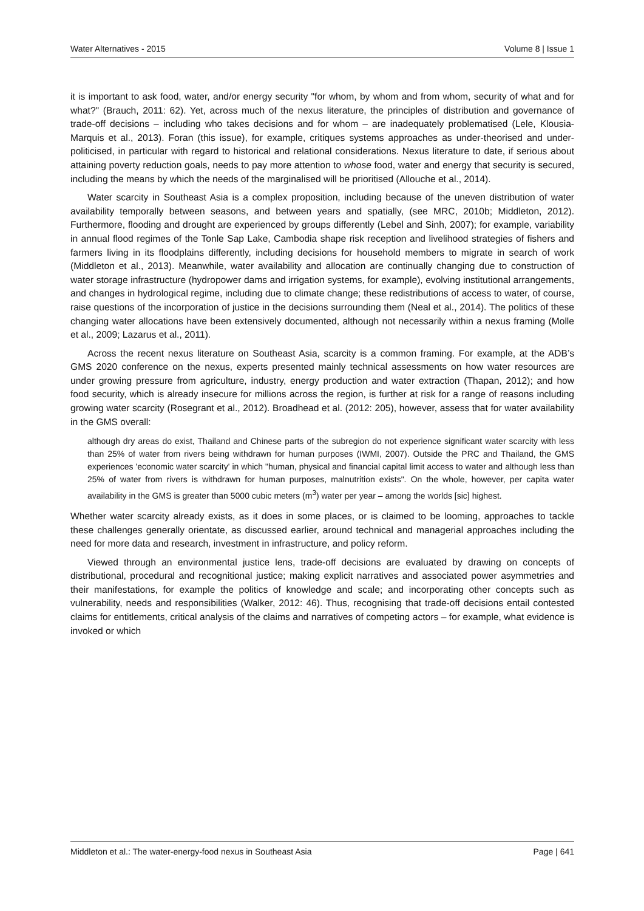Water Alternatives - 2015 Volume 8 | Issue 1
it is important to ask food, water, and/or energy security "for whom, by whom and from whom, security of what and for what?" (Brauch, 2011: 62). Yet, across much of the nexus literature, the principles of distribution and governance of trade-off decisions – including who takes decisions and for whom – are inadequately problematised (Lele, Klousia-Marquis et al., 2013). Foran (this issue), for example, critiques systems approaches as under-theorised and under-politicised, in particular with regard to historical and relational considerations. Nexus literature to date, if serious about attaining poverty reduction goals, needs to pay more attention to whose food, water and energy that security is secured, including the means by which the needs of the marginalised will be prioritised (Allouche et al., 2014).
Water scarcity in Southeast Asia is a complex proposition, including because of the uneven distribution of water availability temporally between seasons, and between years and spatially, (see MRC, 2010b; Middleton, 2012). Furthermore, flooding and drought are experienced by groups differently (Lebel and Sinh, 2007); for example, variability in annual flood regimes of the Tonle Sap Lake, Cambodia shape risk reception and livelihood strategies of fishers and farmers living in its floodplains differently, including decisions for household members to migrate in search of work (Middleton et al., 2013). Meanwhile, water availability and allocation are continually changing due to construction of water storage infrastructure (hydropower dams and irrigation systems, for example), evolving institutional arrangements, and changes in hydrological regime, including due to climate change; these redistributions of access to water, of course, raise questions of the incorporation of justice in the decisions surrounding them (Neal et al., 2014). The politics of these changing water allocations have been extensively documented, although not necessarily within a nexus framing (Molle et al., 2009; Lazarus et al., 2011).
Across the recent nexus literature on Southeast Asia, scarcity is a common framing. For example, at the ADB’s GMS 2020 conference on the nexus, experts presented mainly technical assessments on how water resources are under growing pressure from agriculture, industry, energy production and water extraction (Thapan, 2012); and how food security, which is already insecure for millions across the region, is further at risk for a range of reasons including growing water scarcity (Rosegrant et al., 2012). Broadhead et al. (2012: 205), however, assess that for water availability in the GMS overall:
although dry areas do exist, Thailand and Chinese parts of the subregion do not experience significant water scarcity with less than 25% of water from rivers being withdrawn for human purposes (IWMI, 2007). Outside the PRC and Thailand, the GMS experiences 'economic water scarcity' in which "human, physical and financial capital limit access to water and although less than 25% of water from rivers is withdrawn for human purposes, malnutrition exists". On the whole, however, per capita water availability in the GMS is greater than 5000 cubic meters (m<sup>3</sup>) water per year – among the worlds [sic] highest.
Whether water scarcity already exists, as it does in some places, or is claimed to be looming, approaches to tackle these challenges generally orientate, as discussed earlier, around technical and managerial approaches including the need for more data and research, investment in infrastructure, and policy reform.
Viewed through an environmental justice lens, trade-off decisions are evaluated by drawing on concepts of distributional, procedural and recognitional justice; making explicit narratives and associated power asymmetries and their manifestations, for example the politics of knowledge and scale; and incorporating other concepts such as vulnerability, needs and responsibilities (Walker, 2012: 46). Thus, recognising that trade-off decisions entail contested claims for entitlements, critical analysis of the claims and narratives of competing actors – for example, what evidence is invoked or which
Middleton et al.: The water-energy-food nexus in Southeast Asia Page | 641